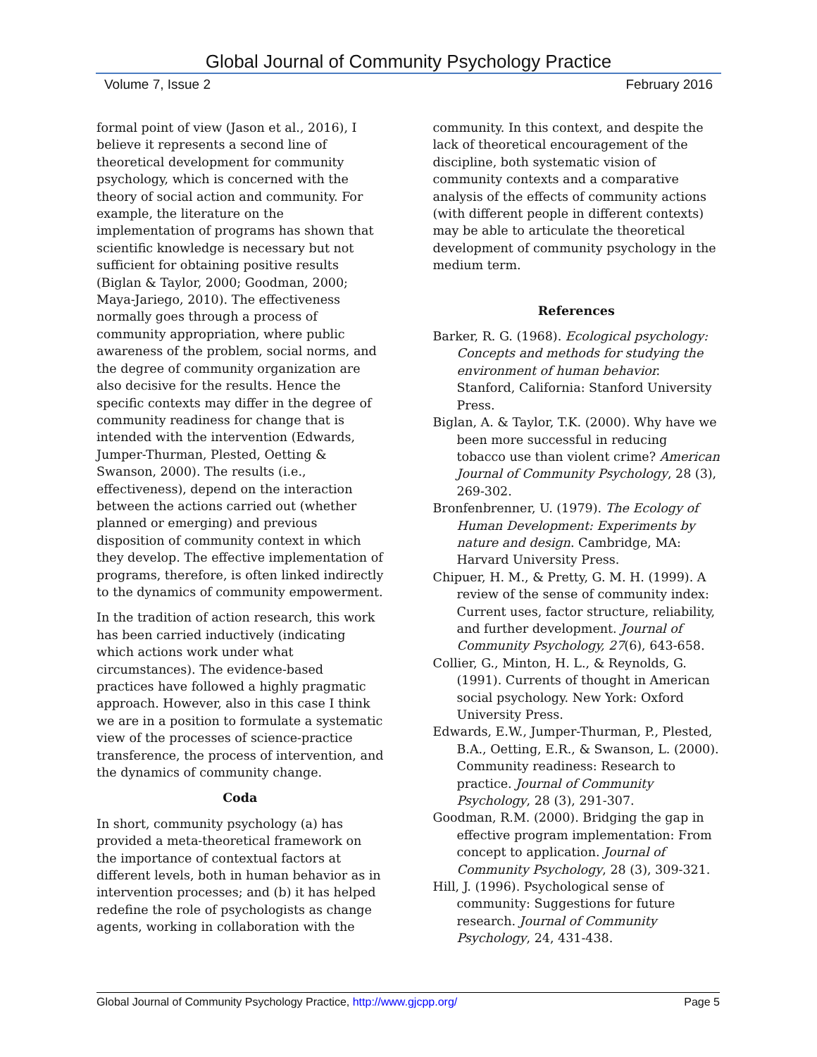Global Journal of Community Psychology Practice
Volume 7, Issue 2 February 2016
formal point of view (Jason et al., 2016), I believe it represents a second line of theoretical development for community psychology, which is concerned with the theory of social action and community. For example, the literature on the implementation of programs has shown that scientific knowledge is necessary but not sufficient for obtaining positive results (Biglan & Taylor, 2000; Goodman, 2000; Maya-Jariego, 2010). The effectiveness normally goes through a process of community appropriation, where public awareness of the problem, social norms, and the degree of community organization are also decisive for the results. Hence the specific contexts may differ in the degree of community readiness for change that is intended with the intervention (Edwards, Jumper-Thurman, Plested, Oetting & Swanson, 2000). The results (i.e., effectiveness), depend on the interaction between the actions carried out (whether planned or emerging) and previous disposition of community context in which they develop. The effective implementation of programs, therefore, is often linked indirectly to the dynamics of community empowerment.
In the tradition of action research, this work has been carried inductively (indicating which actions work under what circumstances). The evidence-based practices have followed a highly pragmatic approach. However, also in this case I think we are in a position to formulate a systematic view of the processes of science-practice transference, the process of intervention, and the dynamics of community change.
Coda
In short, community psychology (a) has provided a meta-theoretical framework on the importance of contextual factors at different levels, both in human behavior as in intervention processes; and (b) it has helped redefine the role of psychologists as change agents, working in collaboration with the
community. In this context, and despite the lack of theoretical encouragement of the discipline, both systematic vision of community contexts and a comparative analysis of the effects of community actions (with different people in different contexts) may be able to articulate the theoretical development of community psychology in the medium term.
References
Barker, R. G. (1968). Ecological psychology: Concepts and methods for studying the environment of human behavior. Stanford, California: Stanford University Press.
Biglan, A. & Taylor, T.K. (2000). Why have we been more successful in reducing tobacco use than violent crime? American Journal of Community Psychology, 28 (3), 269-302.
Bronfenbrenner, U. (1979). The Ecology of Human Development: Experiments by nature and design. Cambridge, MA: Harvard University Press.
Chipuer, H. M., & Pretty, G. M. H. (1999). A review of the sense of community index: Current uses, factor structure, reliability, and further development. Journal of Community Psychology, 27(6), 643-658.
Collier, G., Minton, H. L., & Reynolds, G. (1991). Currents of thought in American social psychology. New York: Oxford University Press.
Edwards, E.W., Jumper-Thurman, P., Plested, B.A., Oetting, E.R., & Swanson, L. (2000). Community readiness: Research to practice. Journal of Community Psychology, 28 (3), 291-307.
Goodman, R.M. (2000). Bridging the gap in effective program implementation: From concept to application. Journal of Community Psychology, 28 (3), 309-321.
Hill, J. (1996). Psychological sense of community: Suggestions for future research. Journal of Community Psychology, 24, 431-438.
Global Journal of Community Psychology Practice, http://www.gjcpp.org/ Page 5